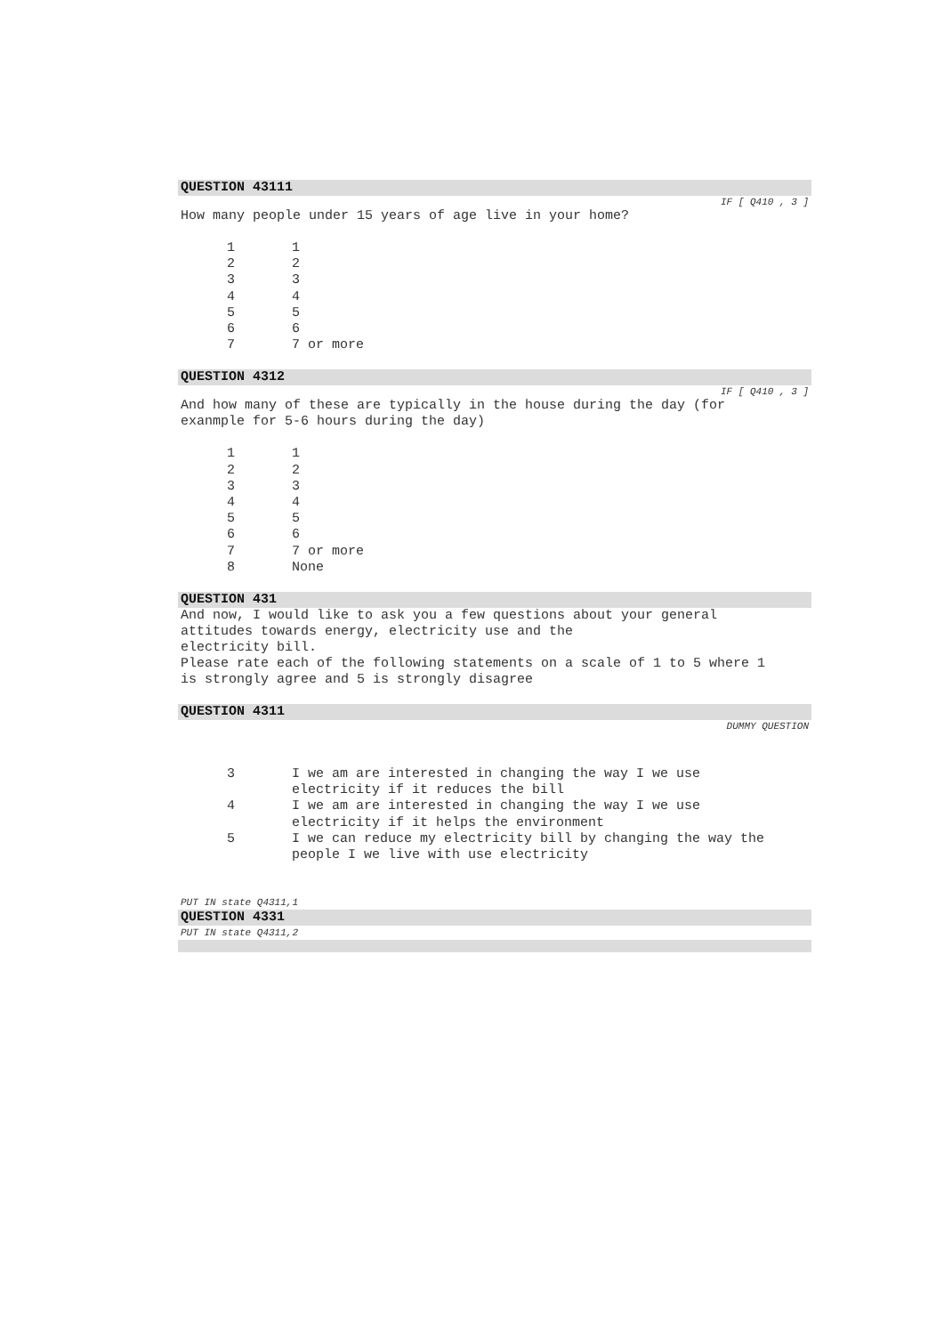QUESTION 43111
IF [ Q410 , 3 ]
How many people under 15 years of age live in your home?
| 1 | 1 |
| 2 | 2 |
| 3 | 3 |
| 4 | 4 |
| 5 | 5 |
| 6 | 6 |
| 7 | 7 or more |
QUESTION 4312
IF [ Q410 , 3 ]
And how many of these are typically in the house during the day (for
exanmple for 5-6 hours during the day)
| 1 | 1 |
| 2 | 2 |
| 3 | 3 |
| 4 | 4 |
| 5 | 5 |
| 6 | 6 |
| 7 | 7 or more |
| 8 | None |
QUESTION 431
And now, I would like to ask you a few questions about your general
attitudes towards energy, electricity use and the
electricity bill.
Please rate each of the following statements on a scale of 1 to 5 where 1
is strongly agree and 5 is strongly disagree
QUESTION 4311
DUMMY QUESTION
| 3 | I we am are interested in changing the way I we use electricity if it reduces the bill |
| 4 | I we am are interested in changing the way I we use electricity if it helps the environment |
| 5 | I we can reduce my electricity bill by changing the way the people I we live with use electricity |
PUT IN state Q4311,1
QUESTION 4331
PUT IN state Q4311,2